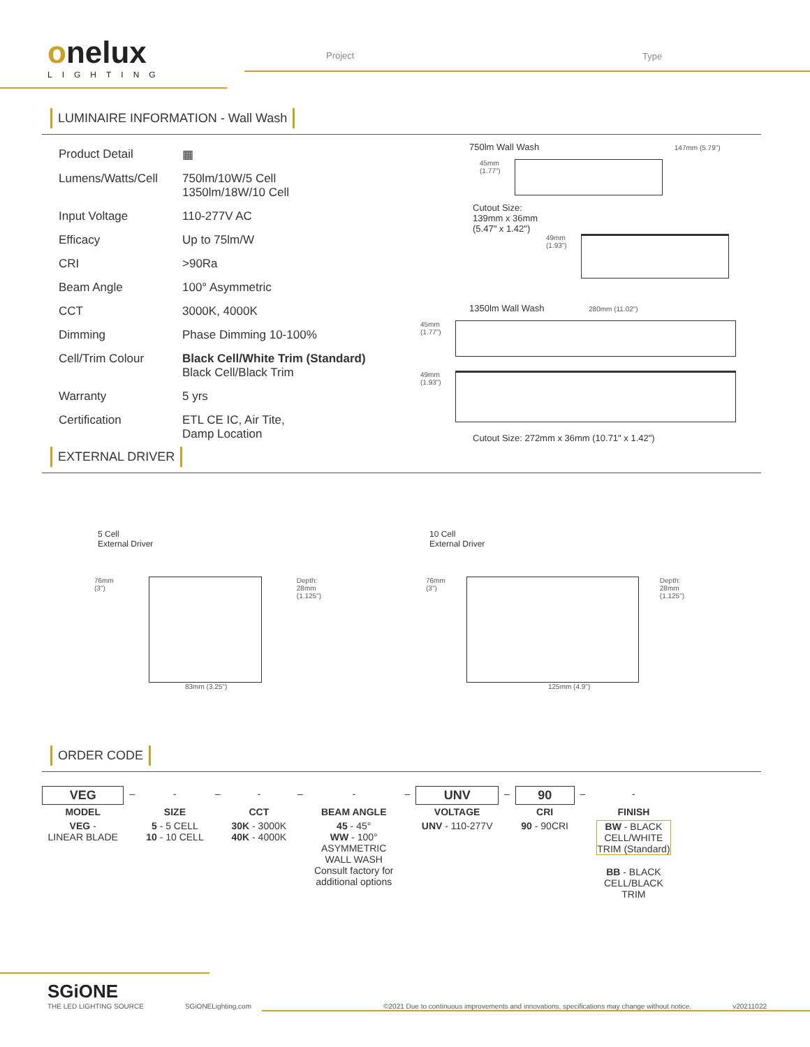onelux
LIGHTING
Project Type
LUMINAIRE INFORMATION - Wall Wash
| Product Detail | ▦ |
| Lumens/Watts/Cell | 750lm/10W/5 Cell 1350lm/18W/10 Cell |
| Input Voltage | 110-277V AC |
| Efficacy | Up to 75lm/W |
| CRI | >90Ra |
| Beam Angle | 100° Asymmetric |
| CCT | 3000K, 4000K |
| Dimming | Phase Dimming 10-100% |
| Cell/Trim Colour | Black Cell/White Trim (Standard) Black Cell/Black Trim |
| Warranty | 5 yrs |
| Certification | ETL CE IC, Air Tite, Damp Location |
750lm Wall Wash 147mm (5.79")
45mm
(1.77")
Cutout Size:
139mm x 36mm
(5.47" x 1.42")
49mm
(1.93")
1350lm Wall Wash 280mm (11.02")
45mm
(1.77")
49mm
(1.93")
Cutout Size: 272mm x 36mm (10.71" x 1.42")
EXTERNAL DRIVER
5 Cell
External Driver
76mm
(3")
Depth:
28mm
(1.125")
83mm (3.25")
10 Cell
External Driver
76mm
(3")
Depth:
28mm
(1.125")
125mm (4.9")
ORDER CODE
| VEG | – | - | – | - | – | - | – | UNV | – | 90 | – | - |
| MODEL | | SIZE | | CCT | | BEAM ANGLE | | VOLTAGE | | CRI | | FINISH |
| VEG - LINEAR BLADE | | 5 - 5 CELL 10 - 10 CELL | | 30K - 3000K 40K - 4000K | | 45 - 45° WW - 100° ASYMMETRIC WALL WASH Consult factory for additional options | | UNV - 110-277V | | 90 - 90CRI | | BW - BLACK CELL/WHITE TRIM (Standard) BB - BLACK CELL/BLACK TRIM |
SGiONE
THE LED LIGHTING SOURCE
SGiONELighting.com
©2021 Due to continuous improvements and innovations, specifications may change without notice.
v20211022